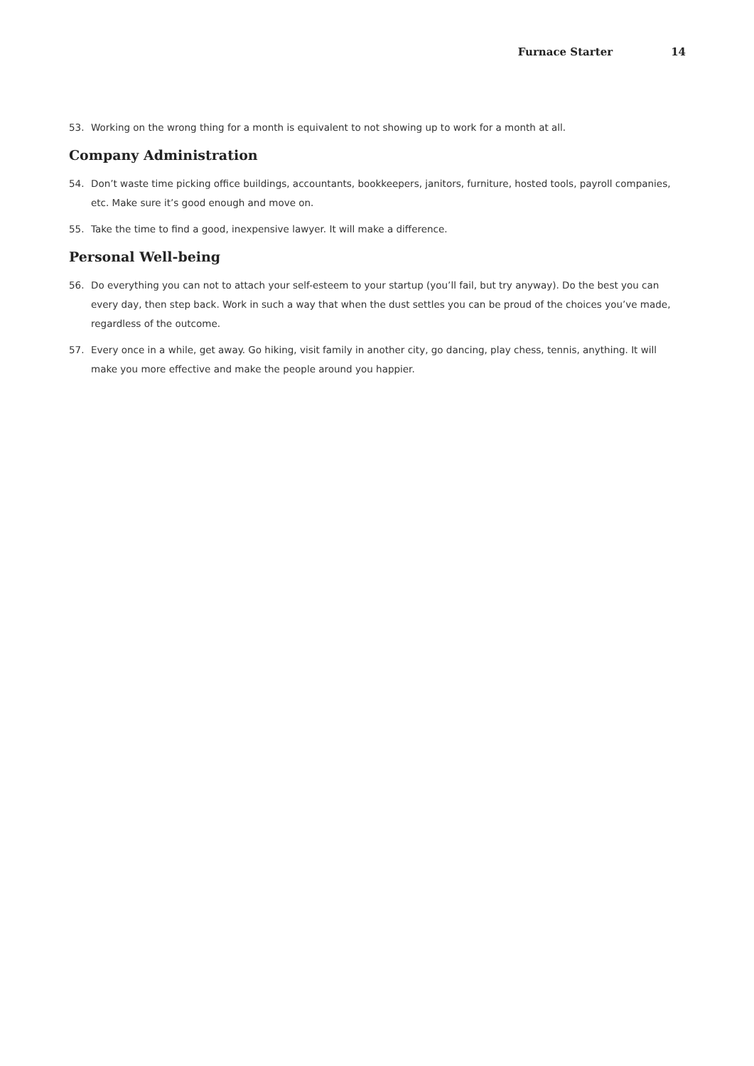Furnace Starter 14
53. Working on the wrong thing for a month is equivalent to not showing up to work for a month at all.
Company Administration
54. Don’t waste time picking office buildings, accountants, bookkeepers, janitors, furniture, hosted tools, payroll companies, etc. Make sure it’s good enough and move on.
55. Take the time to find a good, inexpensive lawyer. It will make a difference.
Personal Well-being
56. Do everything you can not to attach your self-esteem to your startup (you’ll fail, but try anyway). Do the best you can every day, then step back. Work in such a way that when the dust settles you can be proud of the choices you’ve made, regardless of the outcome.
57. Every once in a while, get away. Go hiking, visit family in another city, go dancing, play chess, tennis, anything. It will make you more effective and make the people around you happier.